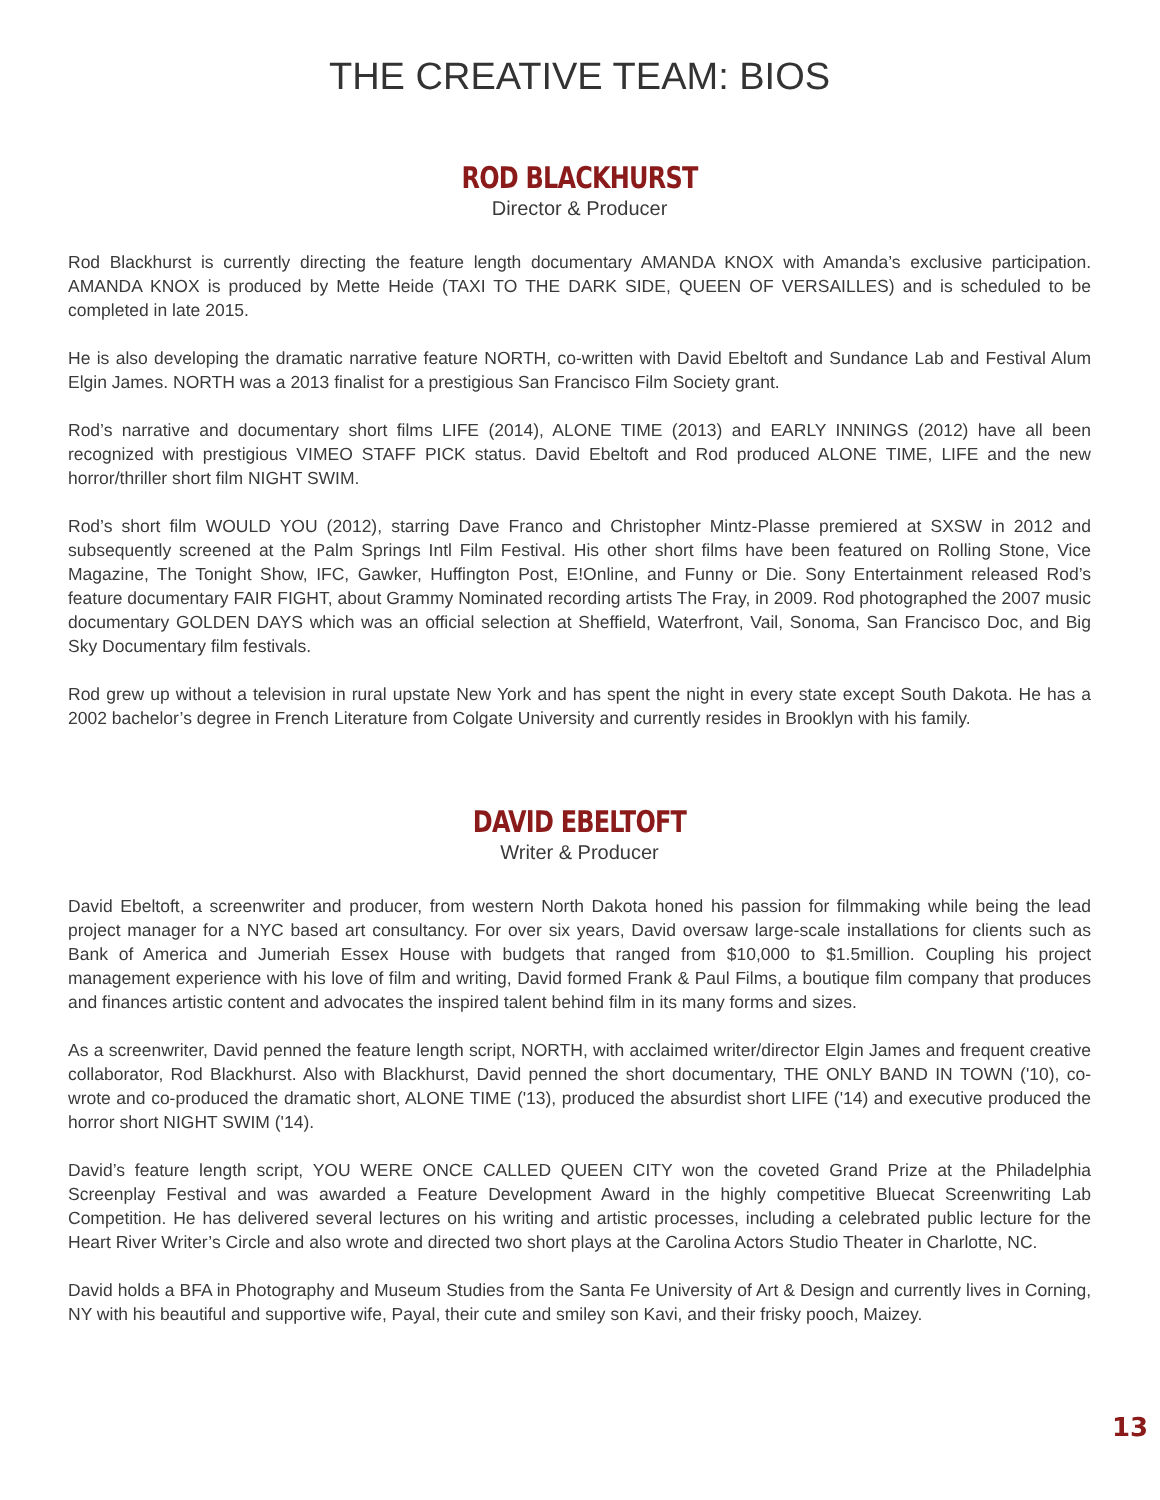THE CREATIVE TEAM: BIOS
ROD BLACKHURST
Director & Producer
Rod Blackhurst is currently directing the feature length documentary AMANDA KNOX with Amanda’s exclusive participation. AMANDA KNOX is produced by Mette Heide (TAXI TO THE DARK SIDE, QUEEN OF VERSAILLES) and is scheduled to be completed in late 2015.
He is also developing the dramatic narrative feature NORTH, co-written with David Ebeltoft and Sundance Lab and Festival Alum Elgin James. NORTH was a 2013 finalist for a prestigious San Francisco Film Society grant.
Rod’s narrative and documentary short films LIFE (2014), ALONE TIME (2013) and EARLY INNINGS (2012) have all been recognized with prestigious VIMEO STAFF PICK status. David Ebeltoft and Rod produced ALONE TIME, LIFE and the new horror/thriller short film NIGHT SWIM.
Rod’s short film WOULD YOU (2012), starring Dave Franco and Christopher Mintz-Plasse premiered at SXSW in 2012 and subsequently screened at the Palm Springs Intl Film Festival. His other short films have been featured on Rolling Stone, Vice Magazine, The Tonight Show, IFC, Gawker, Huffington Post, E!Online, and Funny or Die. Sony Entertainment released Rod’s feature documentary FAIR FIGHT, about Grammy Nominated recording artists The Fray, in 2009. Rod photographed the 2007 music documentary GOLDEN DAYS which was an official selection at Sheffield, Waterfront, Vail, Sonoma, San Francisco Doc, and Big Sky Documentary film festivals.
Rod grew up without a television in rural upstate New York and has spent the night in every state except South Dakota. He has a 2002 bachelor’s degree in French Literature from Colgate University and currently resides in Brooklyn with his family.
DAVID EBELTOFT
Writer & Producer
David Ebeltoft, a screenwriter and producer, from western North Dakota honed his passion for filmmaking while being the lead project manager for a NYC based art consultancy. For over six years, David oversaw large-scale installations for clients such as Bank of America and Jumeriah Essex House with budgets that ranged from $10,000 to $1.5million. Coupling his project management experience with his love of film and writing, David formed Frank & Paul Films, a boutique film company that produces and finances artistic content and advocates the inspired talent behind film in its many forms and sizes.
As a screenwriter, David penned the feature length script, NORTH, with acclaimed writer/director Elgin James and frequent creative collaborator, Rod Blackhurst. Also with Blackhurst, David penned the short documentary, THE ONLY BAND IN TOWN ('10), co-wrote and co-produced the dramatic short, ALONE TIME ('13), produced the absurdist short LIFE ('14) and executive produced the horror short NIGHT SWIM ('14).
David’s feature length script, YOU WERE ONCE CALLED QUEEN CITY won the coveted Grand Prize at the Philadelphia Screenplay Festival and was awarded a Feature Development Award in the highly competitive Bluecat Screenwriting Lab Competition. He has delivered several lectures on his writing and artistic processes, including a celebrated public lecture for the Heart River Writer’s Circle and also wrote and directed two short plays at the Carolina Actors Studio Theater in Charlotte, NC.
David holds a BFA in Photography and Museum Studies from the Santa Fe University of Art & Design and currently lives in Corning, NY with his beautiful and supportive wife, Payal, their cute and smiley son Kavi, and their frisky pooch, Maizey.
13